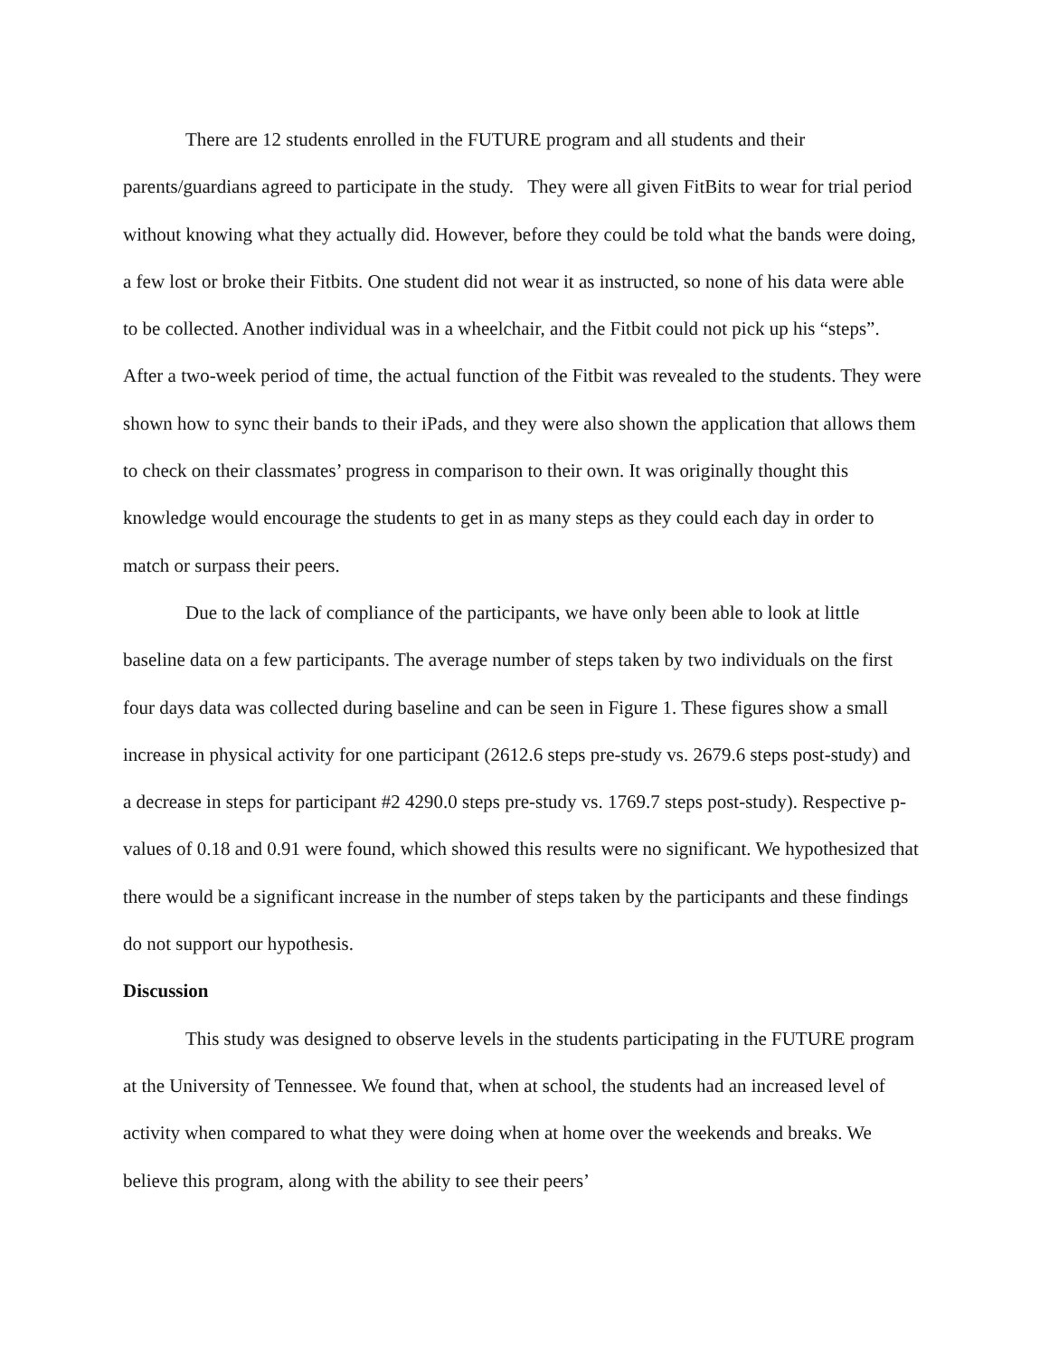There are 12 students enrolled in the FUTURE program and all students and their parents/guardians agreed to participate in the study. They were all given FitBits to wear for trial period without knowing what they actually did. However, before they could be told what the bands were doing, a few lost or broke their Fitbits. One student did not wear it as instructed, so none of his data were able to be collected. Another individual was in a wheelchair, and the Fitbit could not pick up his “steps”. After a two-week period of time, the actual function of the Fitbit was revealed to the students. They were shown how to sync their bands to their iPads, and they were also shown the application that allows them to check on their classmates’ progress in comparison to their own. It was originally thought this knowledge would encourage the students to get in as many steps as they could each day in order to match or surpass their peers.
Due to the lack of compliance of the participants, we have only been able to look at little baseline data on a few participants. The average number of steps taken by two individuals on the first four days data was collected during baseline and can be seen in Figure 1. These figures show a small increase in physical activity for one participant (2612.6 steps pre-study vs. 2679.6 steps post-study) and a decrease in steps for participant #2 4290.0 steps pre-study vs. 1769.7 steps post-study). Respective p-values of 0.18 and 0.91 were found, which showed this results were no significant. We hypothesized that there would be a significant increase in the number of steps taken by the participants and these findings do not support our hypothesis.
Discussion
This study was designed to observe levels in the students participating in the FUTURE program at the University of Tennessee. We found that, when at school, the students had an increased level of activity when compared to what they were doing when at home over the weekends and breaks. We believe this program, along with the ability to see their peers’